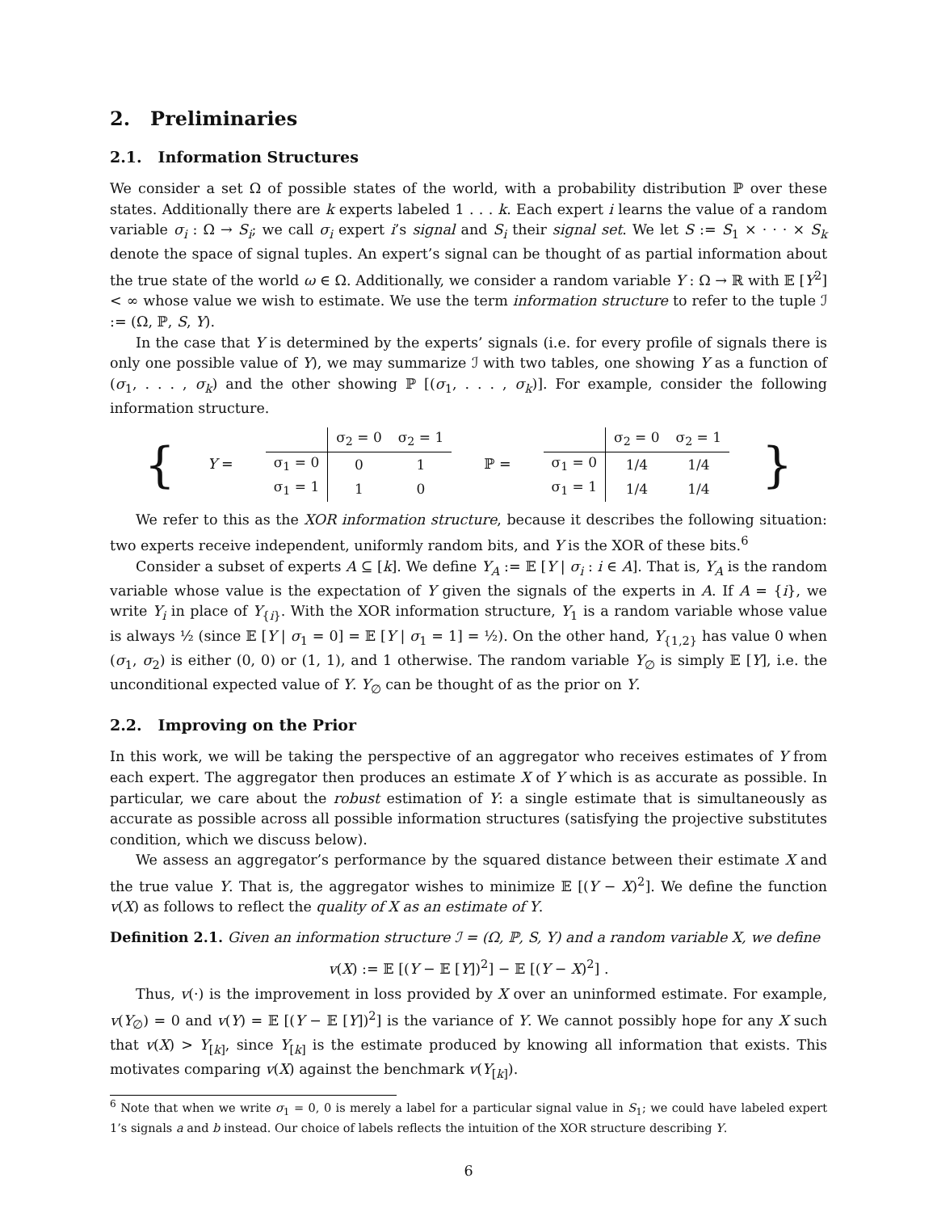2. Preliminaries
2.1. Information Structures
We consider a set Ω of possible states of the world, with a probability distribution ℙ over these states. Additionally there are k experts labeled 1 . . . k. Each expert i learns the value of a random variable σ<sub>i</sub> : Ω → S<sub>i</sub>; we call σ<sub>i</sub> expert i’s signal and S<sub>i</sub> their signal set. We let S := S<sub>1</sub> × · · · × S<sub>k</sub> denote the space of signal tuples. An expert’s signal can be thought of as partial information about the true state of the world ω ∈ Ω. Additionally, we consider a random variable Y : Ω → ℝ with 𝔼 [Y<sup>2</sup>] < ∞ whose value we wish to estimate. We use the term information structure to refer to the tuple ℐ := (Ω, ℙ, S, Y).
In the case that Y is determined by the experts’ signals (i.e. for every profile of signals there is only one possible value of Y), we may summarize ℐ with two tables, one showing Y as a function of (σ<sub>1</sub>, . . . , σ<sub>k</sub>) and the other showing ℙ [(σ<sub>1</sub>, . . . , σ<sub>k</sub>)]. For example, consider the following information structure.
{ Y =
| | σ<sub>2</sub> = 0 | σ<sub>2</sub> = 1 |
| --- | --- | --- |
| σ<sub>1</sub> = 0 | 0 | 1 |
| σ<sub>1</sub> = 1 | 1 | 0 |
ℙ =
| | σ<sub>2</sub> = 0 | σ<sub>2</sub> = 1 |
| --- | --- | --- |
| σ<sub>1</sub> = 0 | 1/4 | 1/4 |
| σ<sub>1</sub> = 1 | 1/4 | 1/4 |
}
We refer to this as the XOR information structure, because it describes the following situation: two experts receive independent, uniformly random bits, and Y is the XOR of these bits.<sup>6</sup>
Consider a subset of experts A ⊆ [k]. We define Y<sub>A</sub> := 𝔼 [Y | σ<sub>i</sub> : i ∈ A]. That is, Y<sub>A</sub> is the random variable whose value is the expectation of Y given the signals of the experts in A. If A = {i}, we write Y<sub>i</sub> in place of Y<sub>{i}</sub>. With the XOR information structure, Y<sub>1</sub> is a random variable whose value is always ½ (since 𝔼 [Y | σ<sub>1</sub> = 0] = 𝔼 [Y | σ<sub>1</sub> = 1] = ½). On the other hand, Y<sub>{1,2}</sub> has value 0 when (σ<sub>1</sub>, σ<sub>2</sub>) is either (0, 0) or (1, 1), and 1 otherwise. The random variable Y<sub>∅</sub> is simply 𝔼 [Y], i.e. the unconditional expected value of Y. Y<sub>∅</sub> can be thought of as the prior on Y.
2.2. Improving on the Prior
In this work, we will be taking the perspective of an aggregator who receives estimates of Y from each expert. The aggregator then produces an estimate X of Y which is as accurate as possible. In particular, we care about the robust estimation of Y: a single estimate that is simultaneously as accurate as possible across all possible information structures (satisfying the projective substitutes condition, which we discuss below).
We assess an aggregator’s performance by the squared distance between their estimate X and the true value Y. That is, the aggregator wishes to minimize 𝔼 [(Y − X)<sup>2</sup>]. We define the function v(X) as follows to reflect the quality of X as an estimate of Y.
Definition 2.1. Given an information structure ℐ = (Ω, ℙ, S, Y) and a random variable X, we define
v(X) := 𝔼 [(Y − 𝔼 [Y])<sup>2</sup>] − 𝔼 [(Y − X)<sup>2</sup>] .
Thus, v(·) is the improvement in loss provided by X over an uninformed estimate. For example, v(Y<sub>∅</sub>) = 0 and v(Y) = 𝔼 [(Y − 𝔼 [Y])<sup>2</sup>] is the variance of Y. We cannot possibly hope for any X such that v(X) > Y<sub>[k]</sub>, since Y<sub>[k]</sub> is the estimate produced by knowing all information that exists. This motivates comparing v(X) against the benchmark v(Y<sub>[k]</sub>).
<sup>6</sup> Note that when we write σ<sub>1</sub> = 0, 0 is merely a label for a particular signal value in S<sub>1</sub>; we could have labeled expert 1’s signals a and b instead. Our choice of labels reflects the intuition of the XOR structure describing Y.
6